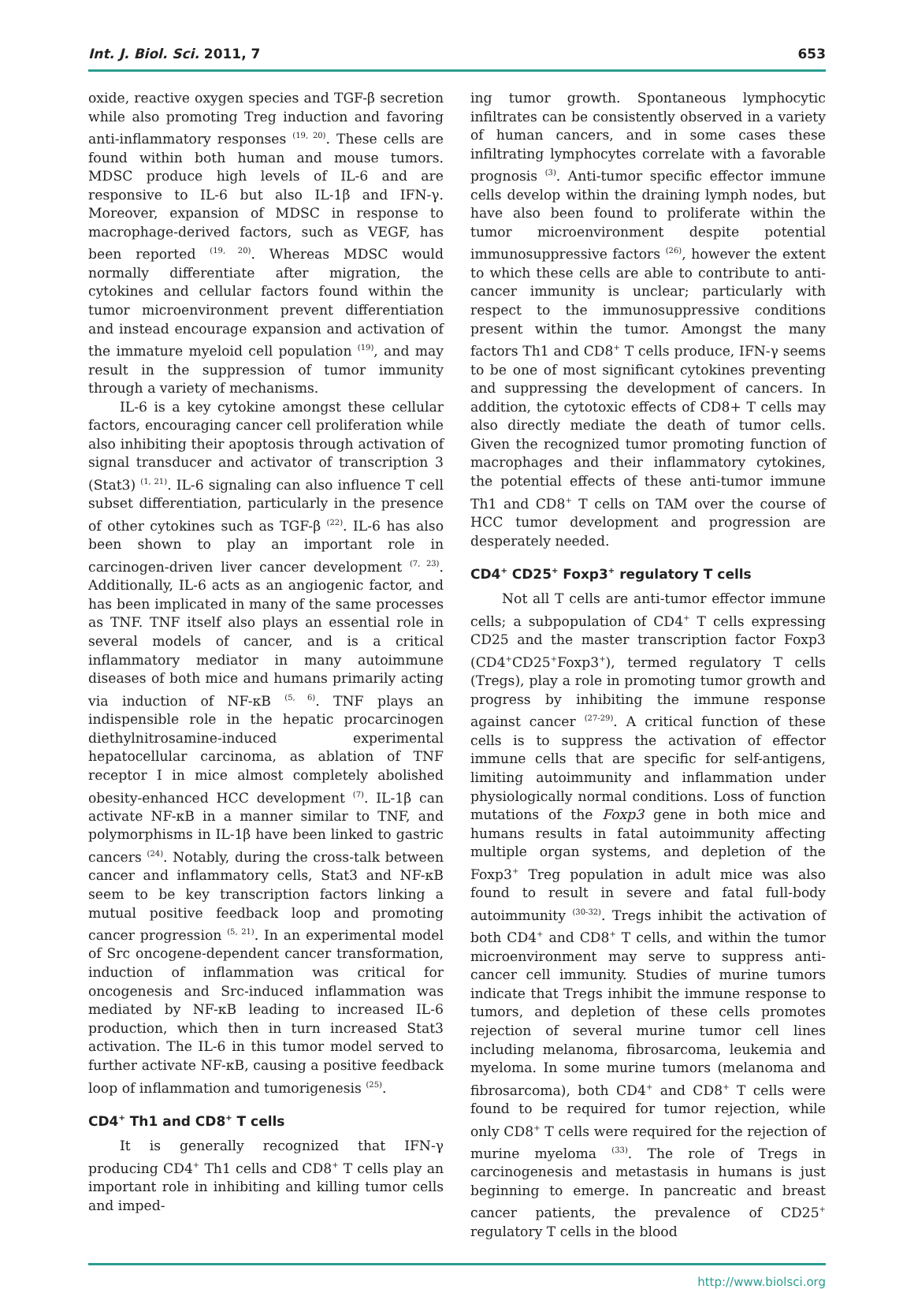Int. J. Biol. Sci. 2011, 7 653
oxide, reactive oxygen species and TGF-β secretion while also promoting Treg induction and favoring anti-inflammatory responses <sup>(19, 20)</sup>. These cells are found within both human and mouse tumors. MDSC produce high levels of IL-6 and are responsive to IL-6 but also IL-1β and IFN-γ. Moreover, expansion of MDSC in response to macrophage-derived factors, such as VEGF, has been reported <sup>(19, 20)</sup>. Whereas MDSC would normally differentiate after migration, the cytokines and cellular factors found within the tumor microenvironment prevent differentiation and instead encourage expansion and activation of the immature myeloid cell population <sup>(19)</sup>, and may result in the suppression of tumor immunity through a variety of mechanisms.
IL-6 is a key cytokine amongst these cellular factors, encouraging cancer cell proliferation while also inhibiting their apoptosis through activation of signal transducer and activator of transcription 3 (Stat3) <sup>(1, 21)</sup>. IL-6 signaling can also influence T cell subset differentiation, particularly in the presence of other cytokines such as TGF-β <sup>(22)</sup>. IL-6 has also been shown to play an important role in carcinogen-driven liver cancer development <sup>(7, 23)</sup>. Additionally, IL-6 acts as an angiogenic factor, and has been implicated in many of the same processes as TNF. TNF itself also plays an essential role in several models of cancer, and is a critical inflammatory mediator in many autoimmune diseases of both mice and humans primarily acting via induction of NF-κB <sup>(5, 6)</sup>. TNF plays an indispensible role in the hepatic procarcinogen diethylnitrosamine-induced experimental hepatocellular carcinoma, as ablation of TNF receptor I in mice almost completely abolished obesity-enhanced HCC development <sup>(7)</sup>. IL-1β can activate NF-κB in a manner similar to TNF, and polymorphisms in IL-1β have been linked to gastric cancers <sup>(24)</sup>. Notably, during the cross-talk between cancer and inflammatory cells, Stat3 and NF-κB seem to be key transcription factors linking a mutual positive feedback loop and promoting cancer progression <sup>(5, 21)</sup>. In an experimental model of Src oncogene-dependent cancer transformation, induction of inflammation was critical for oncogenesis and Src-induced inflammation was mediated by NF-κB leading to increased IL-6 production, which then in turn increased Stat3 activation. The IL-6 in this tumor model served to further activate NF-κB, causing a positive feedback loop of inflammation and tumorigenesis <sup>(25)</sup>.
CD4<sup>+</sup> Th1 and CD8<sup>+</sup> T cells
It is generally recognized that IFN-γ producing CD4<sup>+</sup> Th1 cells and CD8<sup>+</sup> T cells play an important role in inhibiting and killing tumor cells and imped-
ing tumor growth. Spontaneous lymphocytic infiltrates can be consistently observed in a variety of human cancers, and in some cases these infiltrating lymphocytes correlate with a favorable prognosis <sup>(3)</sup>. Anti-tumor specific effector immune cells develop within the draining lymph nodes, but have also been found to proliferate within the tumor microenvironment despite potential immunosuppressive factors <sup>(26)</sup>, however the extent to which these cells are able to contribute to anti-cancer immunity is unclear; particularly with respect to the immunosuppressive conditions present within the tumor. Amongst the many factors Th1 and CD8<sup>+</sup> T cells produce, IFN-γ seems to be one of most significant cytokines preventing and suppressing the development of cancers. In addition, the cytotoxic effects of CD8+ T cells may also directly mediate the death of tumor cells. Given the recognized tumor promoting function of macrophages and their inflammatory cytokines, the potential effects of these anti-tumor immune Th1 and CD8<sup>+</sup> T cells on TAM over the course of HCC tumor development and progression are desperately needed.
CD4<sup>+</sup> CD25<sup>+</sup> Foxp3<sup>+</sup> regulatory T cells
Not all T cells are anti-tumor effector immune cells; a subpopulation of CD4<sup>+</sup> T cells expressing CD25 and the master transcription factor Foxp3 (CD4<sup>+</sup>CD25<sup>+</sup>Foxp3<sup>+</sup>), termed regulatory T cells (Tregs), play a role in promoting tumor growth and progress by inhibiting the immune response against cancer <sup>(27-29)</sup>. A critical function of these cells is to suppress the activation of effector immune cells that are specific for self-antigens, limiting autoimmunity and inflammation under physiologically normal conditions. Loss of function mutations of the Foxp3 gene in both mice and humans results in fatal autoimmunity affecting multiple organ systems, and depletion of the Foxp3<sup>+</sup> Treg population in adult mice was also found to result in severe and fatal full-body autoimmunity <sup>(30-32)</sup>. Tregs inhibit the activation of both CD4<sup>+</sup> and CD8<sup>+</sup> T cells, and within the tumor microenvironment may serve to suppress anti-cancer cell immunity. Studies of murine tumors indicate that Tregs inhibit the immune response to tumors, and depletion of these cells promotes rejection of several murine tumor cell lines including melanoma, fibrosarcoma, leukemia and myeloma. In some murine tumors (melanoma and fibrosarcoma), both CD4<sup>+</sup> and CD8<sup>+</sup> T cells were found to be required for tumor rejection, while only CD8<sup>+</sup> T cells were required for the rejection of murine myeloma <sup>(33)</sup>. The role of Tregs in carcinogenesis and metastasis in humans is just beginning to emerge. In pancreatic and breast cancer patients, the prevalence of CD25<sup>+</sup> regulatory T cells in the blood
http://www.biolsci.org